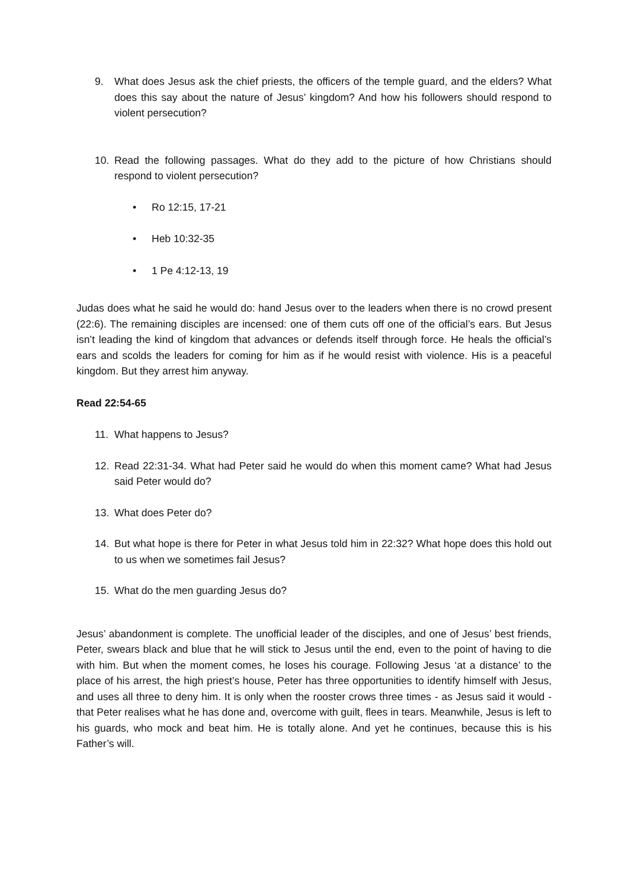9. What does Jesus ask the chief priests, the officers of the temple guard, and the elders? What does this say about the nature of Jesus’ kingdom? And how his followers should respond to violent persecution?
10. Read the following passages. What do they add to the picture of how Christians should respond to violent persecution?
• Ro 12:15, 17-21
• Heb 10:32-35
• 1 Pe 4:12-13, 19
Judas does what he said he would do: hand Jesus over to the leaders when there is no crowd present (22:6). The remaining disciples are incensed: one of them cuts off one of the official’s ears. But Jesus isn’t leading the kind of kingdom that advances or defends itself through force. He heals the official’s ears and scolds the leaders for coming for him as if he would resist with violence. His is a peaceful kingdom. But they arrest him anyway.
Read 22:54-65
11. What happens to Jesus?
12. Read 22:31-34. What had Peter said he would do when this moment came? What had Jesus said Peter would do?
13. What does Peter do?
14. But what hope is there for Peter in what Jesus told him in 22:32? What hope does this hold out to us when we sometimes fail Jesus?
15. What do the men guarding Jesus do?
Jesus’ abandonment is complete. The unofficial leader of the disciples, and one of Jesus’ best friends, Peter, swears black and blue that he will stick to Jesus until the end, even to the point of having to die with him. But when the moment comes, he loses his courage. Following Jesus ‘at a distance’ to the place of his arrest, the high priest’s house, Peter has three opportunities to identify himself with Jesus, and uses all three to deny him. It is only when the rooster crows three times - as Jesus said it would - that Peter realises what he has done and, overcome with guilt, flees in tears. Meanwhile, Jesus is left to his guards, who mock and beat him. He is totally alone. And yet he continues, because this is his Father’s will.